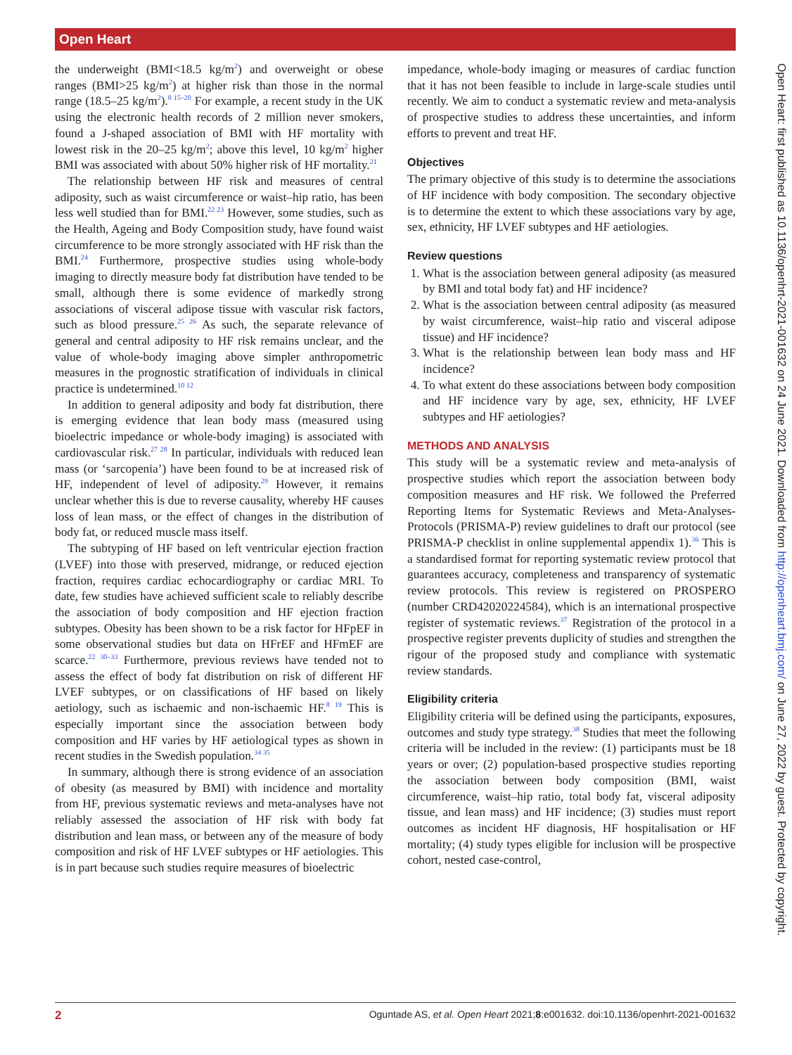Open Heart
the underweight (BMI<18.5 kg/m<sup>2</sup>) and overweight or obese ranges (BMI>25 kg/m<sup>2</sup>) at higher risk than those in the normal range (18.5–25 kg/m<sup>2</sup>).<sup>8 15–20</sup> For example, a recent study in the UK using the electronic health records of 2 million never smokers, found a J-shaped association of BMI with HF mortality with lowest risk in the 20–25 kg/m<sup>2</sup>; above this level, 10 kg/m<sup>2</sup> higher BMI was associated with about 50% higher risk of HF mortality.<sup>21</sup>
The relationship between HF risk and measures of central adiposity, such as waist circumference or waist–hip ratio, has been less well studied than for BMI.<sup>22 23</sup> However, some studies, such as the Health, Ageing and Body Composition study, have found waist circumference to be more strongly associated with HF risk than the BMI.<sup>24</sup> Furthermore, prospective studies using whole-body imaging to directly measure body fat distribution have tended to be small, although there is some evidence of markedly strong associations of visceral adipose tissue with vascular risk factors, such as blood pressure.<sup>25 26</sup> As such, the separate relevance of general and central adiposity to HF risk remains unclear, and the value of whole-body imaging above simpler anthropometric measures in the prognostic stratification of individuals in clinical practice is undetermined.<sup>10 12</sup>
In addition to general adiposity and body fat distribution, there is emerging evidence that lean body mass (measured using bioelectric impedance or whole-body imaging) is associated with cardiovascular risk.<sup>27 28</sup> In particular, individuals with reduced lean mass (or ‘sarcopenia’) have been found to be at increased risk of HF, independent of level of adiposity.<sup>29</sup> However, it remains unclear whether this is due to reverse causality, whereby HF causes loss of lean mass, or the effect of changes in the distribution of body fat, or reduced muscle mass itself.
The subtyping of HF based on left ventricular ejection fraction (LVEF) into those with preserved, midrange, or reduced ejection fraction, requires cardiac echocardiography or cardiac MRI. To date, few studies have achieved sufficient scale to reliably describe the association of body composition and HF ejection fraction subtypes. Obesity has been shown to be a risk factor for HFpEF in some observational studies but data on HFrEF and HFmEF are scarce.<sup>22 30–33</sup> Furthermore, previous reviews have tended not to assess the effect of body fat distribution on risk of different HF LVEF subtypes, or on classifications of HF based on likely aetiology, such as ischaemic and non-ischaemic HF.<sup>8 19</sup> This is especially important since the association between body composition and HF varies by HF aetiological types as shown in recent studies in the Swedish population.<sup>34 35</sup>
In summary, although there is strong evidence of an association of obesity (as measured by BMI) with incidence and mortality from HF, previous systematic reviews and meta-analyses have not reliably assessed the association of HF risk with body fat distribution and lean mass, or between any of the measure of body composition and risk of HF LVEF subtypes or HF aetiologies. This is in part because such studies require measures of bioelectric
impedance, whole-body imaging or measures of cardiac function that it has not been feasible to include in large-scale studies until recently. We aim to conduct a systematic review and meta-analysis of prospective studies to address these uncertainties, and inform efforts to prevent and treat HF.
Objectives
The primary objective of this study is to determine the associations of HF incidence with body composition. The secondary objective is to determine the extent to which these associations vary by age, sex, ethnicity, HF LVEF subtypes and HF aetiologies.
Review questions
1. What is the association between general adiposity (as measured by BMI and total body fat) and HF incidence?
2. What is the association between central adiposity (as measured by waist circumference, waist–hip ratio and visceral adipose tissue) and HF incidence?
3. What is the relationship between lean body mass and HF incidence?
4. To what extent do these associations between body composition and HF incidence vary by age, sex, ethnicity, HF LVEF subtypes and HF aetiologies?
METHODS AND ANALYSIS
This study will be a systematic review and meta-analysis of prospective studies which report the association between body composition measures and HF risk. We followed the Preferred Reporting Items for Systematic Reviews and Meta-Analyses-Protocols (PRISMA-P) review guidelines to draft our protocol (see PRISMA-P checklist in online supplemental appendix 1).<sup>36</sup> This is a standardised format for reporting systematic review protocol that guarantees accuracy, completeness and transparency of systematic review protocols. This review is registered on PROSPERO (number CRD42020224584), which is an international prospective register of systematic reviews.<sup>37</sup> Registration of the protocol in a prospective register prevents duplicity of studies and strengthen the rigour of the proposed study and compliance with systematic review standards.
Eligibility criteria
Eligibility criteria will be defined using the participants, exposures, outcomes and study type strategy.<sup>38</sup> Studies that meet the following criteria will be included in the review: (1) participants must be 18 years or over; (2) population-based prospective studies reporting the association between body composition (BMI, waist circumference, waist–hip ratio, total body fat, visceral adiposity tissue, and lean mass) and HF incidence; (3) studies must report outcomes as incident HF diagnosis, HF hospitalisation or HF mortality; (4) study types eligible for inclusion will be prospective cohort, nested case-control,
Open Heart: first published as 10.1136/openhrt-2021-001632 on 24 June 2021. Downloaded from http://openheart.bmj.com/ on June 27, 2022 by guest. Protected by copyright.
2 Oguntade AS, et al. Open Heart 2021;8:e001632. doi:10.1136/openhrt-2021-001632